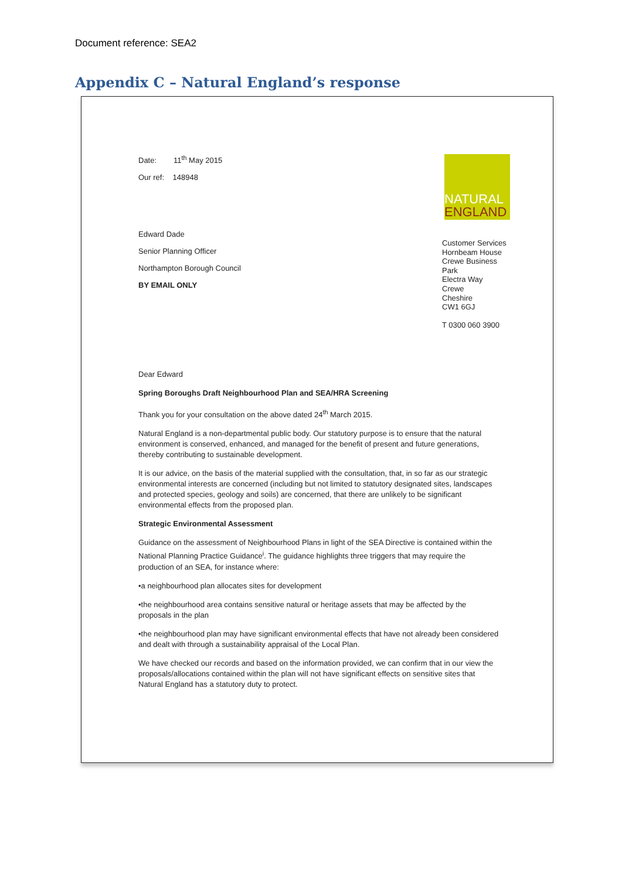Document reference: SEA2
Appendix C – Natural England’s response
Date: 11<sup>th</sup> May 2015
Our ref: 148948
Edward Dade
Senior Planning Officer
Northampton Borough Council
BY EMAIL ONLY
NATURAL
ENGLAND
Customer Services
Hornbeam House
Crewe Business
Park
Electra Way
Crewe
Cheshire
CW1 6GJ
T 0300 060 3900
Dear Edward
Spring Boroughs Draft Neighbourhood Plan and SEA/HRA Screening
Thank you for your consultation on the above dated 24<sup>th</sup> March 2015.
Natural England is a non-departmental public body. Our statutory purpose is to ensure that the natural environment is conserved, enhanced, and managed for the benefit of present and future generations, thereby contributing to sustainable development.
It is our advice, on the basis of the material supplied with the consultation, that, in so far as our strategic environmental interests are concerned (including but not limited to statutory designated sites, landscapes and protected species, geology and soils) are concerned, that there are unlikely to be significant environmental effects from the proposed plan.
Strategic Environmental Assessment
Guidance on the assessment of Neighbourhood Plans in light of the SEA Directive is contained within the National Planning Practice Guidance<sup>i</sup>. The guidance highlights three triggers that may require the production of an SEA, for instance where:
•a neighbourhood plan allocates sites for development
•the neighbourhood area contains sensitive natural or heritage assets that may be affected by the proposals in the plan
•the neighbourhood plan may have significant environmental effects that have not already been considered and dealt with through a sustainability appraisal of the Local Plan.
We have checked our records and based on the information provided, we can confirm that in our view the proposals/allocations contained within the plan will not have significant effects on sensitive sites that Natural England has a statutory duty to protect.